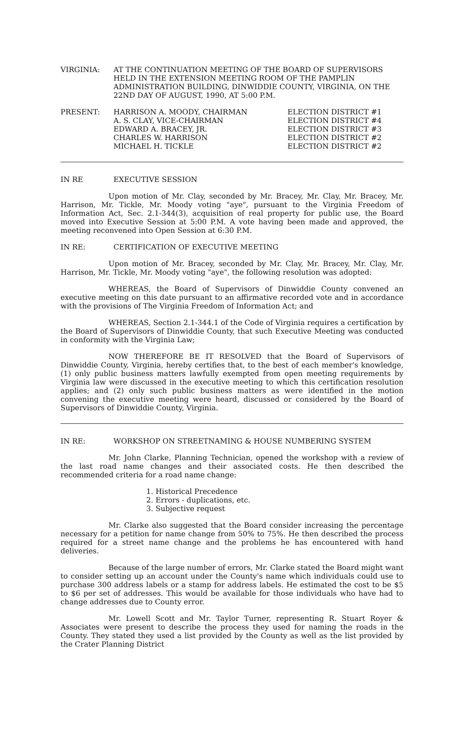VIRGINIA: AT THE CONTINUATION MEETING OF THE BOARD OF SUPERVISORS HELD IN THE EXTENSION MEETING ROOM OF THE PAMPLIN ADMINISTRATION BUILDING, DINWIDDIE COUNTY, VIRGINIA, ON THE 22ND DAY OF AUGUST, 1990, AT 5:00 P.M.
PRESENT: HARRISON A. MOODY, CHAIRMAN
A. S. CLAY, VICE-CHAIRMAN
EDWARD A. BRACEY, JR.
CHARLES W. HARRISON
MICHAEL H. TICKLE
ELECTION DISTRICT #1
ELECTION DISTRICT #4
ELECTION DISTRICT #3
ELECTION DISTRICT #2
ELECTION DISTRICT #2
IN RE EXECUTIVE SESSION
Upon motion of Mr. Clay, seconded by Mr. Bracey, Mr. Clay, Mr. Bracey, Mr. Harrison, Mr. Tickle, Mr. Moody voting "aye", pursuant to the Virginia Freedom of Information Act, Sec. 2.1-344(3), acquisition of real property for public use, the Board moved into Executive Session at 5:00 P.M. A vote having been made and approved, the meeting reconvened into Open Session at 6:30 P.M.
IN RE: CERTIFICATION OF EXECUTIVE MEETING
Upon motion of Mr. Bracey, seconded by Mr. Clay, Mr. Bracey, Mr. Clay, Mr. Harrison, Mr. Tickle, Mr. Moody voting "aye", the following resolution was adopted:
WHEREAS, the Board of Supervisors of Dinwiddie County convened an executive meeting on this date pursuant to an affirmative recorded vote and in accordance with the provisions of The Virginia Freedom of Information Act; and
WHEREAS, Section 2.1-344.1 of the Code of Virginia requires a certification by the Board of Supervisors of Dinwiddie County, that such Executive Meeting was conducted in conformity with the Virginia Law;
NOW THEREFORE BE IT RESOLVED that the Board of Supervisors of Dinwiddie County, Virginia, hereby certifies that, to the best of each member's knowledge, (1) only public business matters lawfully exempted from open meeting requirements by Virginia law were discussed in the executive meeting to which this certification resolution applies; and (2) only such public business matters as were identified in the motion convening the executive meeting were heard, discussed or considered by the Board of Supervisors of Dinwiddie County, Virginia.
IN RE: WORKSHOP ON STREETNAMING & HOUSE NUMBERING SYSTEM
Mr. John Clarke, Planning Technician, opened the workshop with a review of the last road name changes and their associated costs. He then described the recommended criteria for a road name change:
1. Historical Precedence
2. Errors - duplications, etc.
3. Subjective request
Mr. Clarke also suggested that the Board consider increasing the percentage necessary for a petition for name change from 50% to 75%. He then described the process required for a street name change and the problems he has encountered with hand deliveries.
Because of the large number of errors, Mr. Clarke stated the Board might want to consider setting up an account under the County's name which individuals could use to purchase 300 address labels or a stamp for address labels. He estimated the cost to be $5 to $6 per set of addresses. This would be available for those individuals who have had to change addresses due to County error.
Mr. Lowell Scott and Mr. Taylor Turner, representing R. Stuart Royer & Associates were present to describe the process they used for naming the roads in the County. They stated they used a list provided by the County as well as the list provided by the Crater Planning District